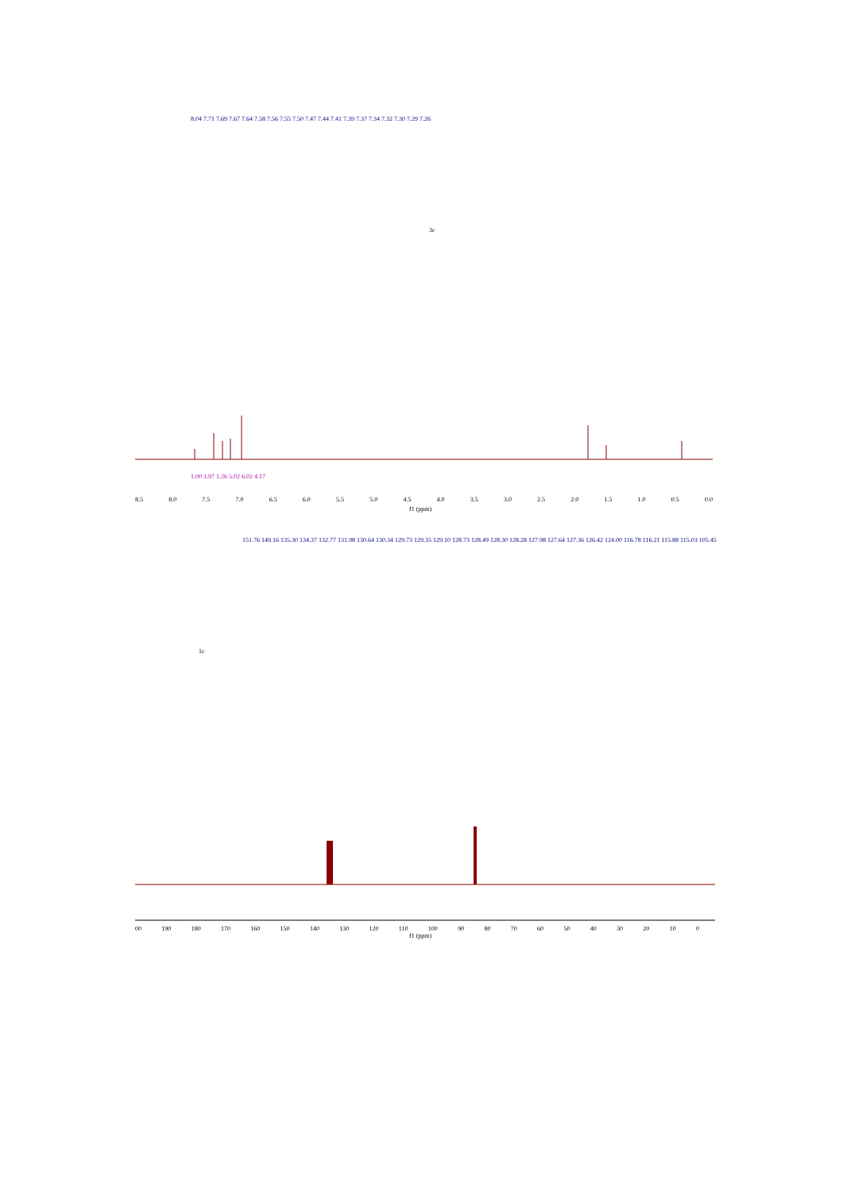8.5 8.0 7.5 7.0 6.5 6.0 5.5 5.0 4.5 4.0 3.5 3.0 2.5 2.0 1.5 1.0 0.5 0.0
f1 (ppm)
1.00 3.97 1.26 5.02 6.02 4.17
8.04 7.71 7.69 7.67 7.64 7.58 7.56 7.55 7.50 7.47 7.44 7.41 7.39 7.37 7.34 7.32 7.30 7.29 7.26
3c
151.76 149.16 135.30 134.37 132.77 131.98 130.64 130.34 129.73 129.35 129.10 128.73 128.49 128.30 128.28 127.98 127.64 127.36 126.42 124.00 116.78 116.21 115.88 115.03 105.45
1c
00 190 180 170 160 150 140 130 120 110 100 90 80 70 60 50 40 30 20 10 0
f1 (ppm)